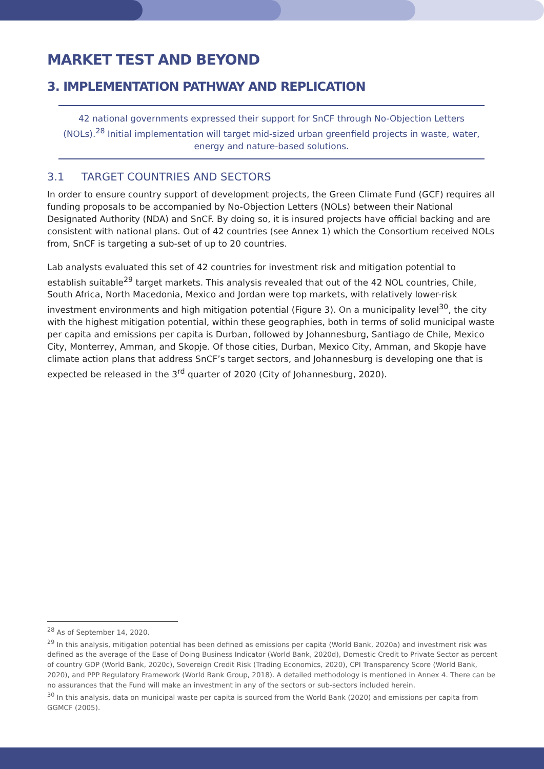MARKET TEST AND BEYOND
3. IMPLEMENTATION PATHWAY AND REPLICATION
42 national governments expressed their support for SnCF through No-Objection Letters (NOLs).<sup>28</sup> Initial implementation will target mid-sized urban greenfield projects in waste, water, energy and nature-based solutions.
3.1 TARGET COUNTRIES AND SECTORS
In order to ensure country support of development projects, the Green Climate Fund (GCF) requires all funding proposals to be accompanied by No-Objection Letters (NOLs) between their National Designated Authority (NDA) and SnCF. By doing so, it is insured projects have official backing and are consistent with national plans. Out of 42 countries (see Annex 1) which the Consortium received NOLs from, SnCF is targeting a sub-set of up to 20 countries.
Lab analysts evaluated this set of 42 countries for investment risk and mitigation potential to establish suitable<sup>29</sup> target markets. This analysis revealed that out of the 42 NOL countries, Chile, South Africa, North Macedonia, Mexico and Jordan were top markets, with relatively lower-risk investment environments and high mitigation potential (Figure 3). On a municipality level<sup>30</sup>, the city with the highest mitigation potential, within these geographies, both in terms of solid municipal waste per capita and emissions per capita is Durban, followed by Johannesburg, Santiago de Chile, Mexico City, Monterrey, Amman, and Skopje. Of those cities, Durban, Mexico City, Amman, and Skopje have climate action plans that address SnCF’s target sectors, and Johannesburg is developing one that is expected be released in the 3<sup>rd</sup> quarter of 2020 (City of Johannesburg, 2020).
<sup>28</sup> As of September 14, 2020.
<sup>29</sup> In this analysis, mitigation potential has been defined as emissions per capita (World Bank, 2020a) and investment risk was defined as the average of the Ease of Doing Business Indicator (World Bank, 2020d), Domestic Credit to Private Sector as percent of country GDP (World Bank, 2020c), Sovereign Credit Risk (Trading Economics, 2020), CPI Transparency Score (World Bank, 2020), and PPP Regulatory Framework (World Bank Group, 2018). A detailed methodology is mentioned in Annex 4. There can be no assurances that the Fund will make an investment in any of the sectors or sub-sectors included herein.
<sup>30</sup> In this analysis, data on municipal waste per capita is sourced from the World Bank (2020) and emissions per capita from GGMCF (2005).